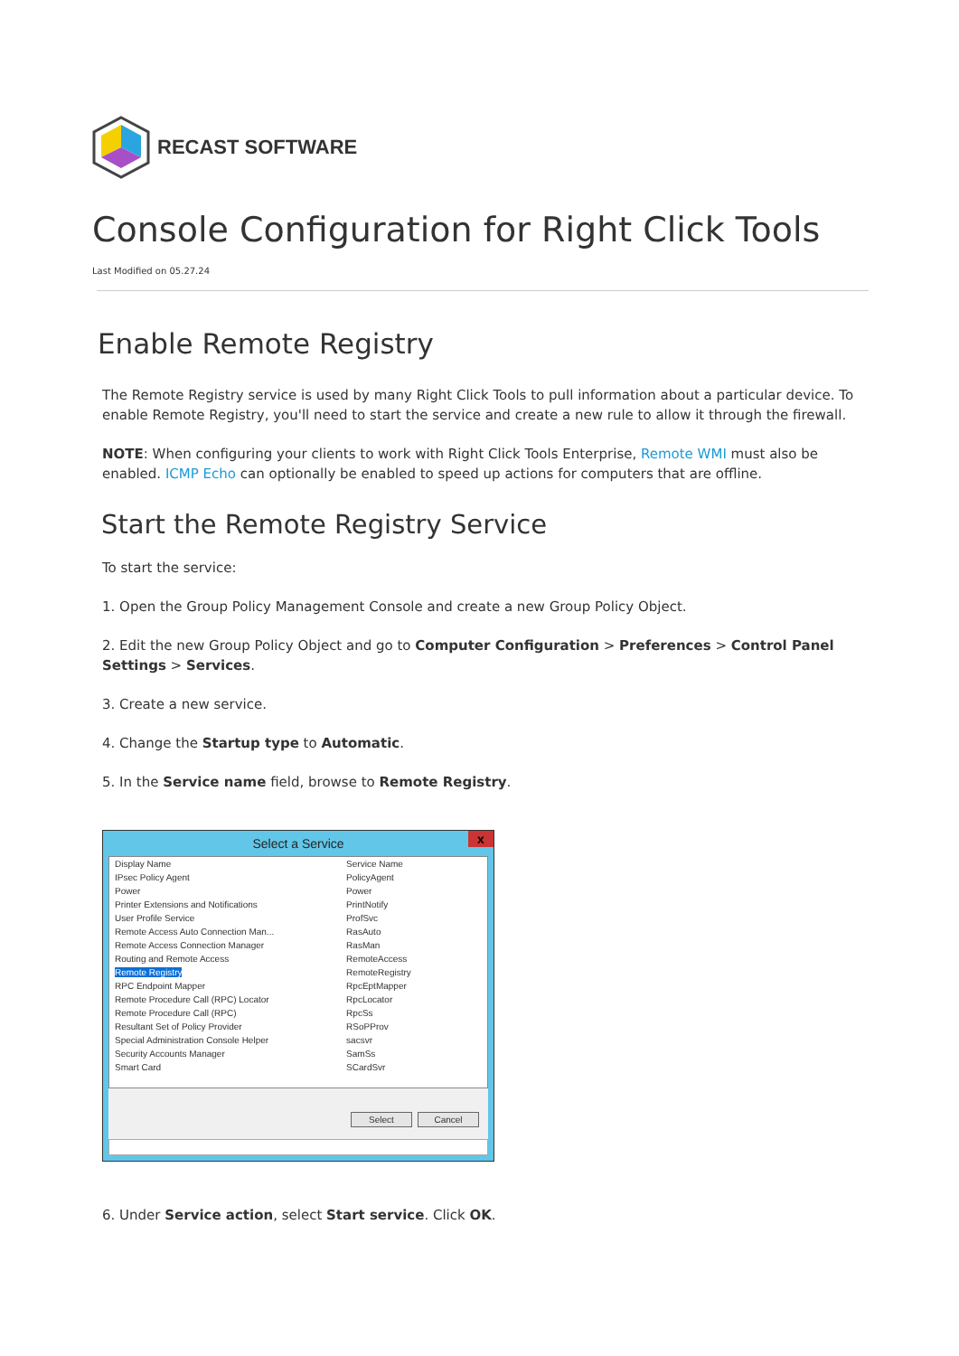RECAST SOFTWARE
Console Configuration for Right Click Tools
Last Modified on 05.27.24
Enable Remote Registry
The Remote Registry service is used by many Right Click Tools to pull information about a particular device. To enable Remote Registry, you'll need to start the service and create a new rule to allow it through the firewall.
NOTE: When configuring your clients to work with Right Click Tools Enterprise, Remote WMI must also be enabled. ICMP Echo can optionally be enabled to speed up actions for computers that are offline.
Start the Remote Registry Service
To start the service:
1. Open the Group Policy Management Console and create a new Group Policy Object.
2. Edit the new Group Policy Object and go to Computer Configuration > Preferences > Control Panel Settings > Services.
3. Create a new service.
4. Change the Startup type to Automatic.
5. In the Service name field, browse to Remote Registry.
Select a Service x
| Display Name | Service Name |
| --- | --- |
| IPsec Policy Agent | PolicyAgent |
| Power | Power |
| Printer Extensions and Notifications | PrintNotify |
| User Profile Service | ProfSvc |
| Remote Access Auto Connection Man... | RasAuto |
| Remote Access Connection Manager | RasMan |
| Routing and Remote Access | RemoteAccess |
| Remote Registry | RemoteRegistry |
| RPC Endpoint Mapper | RpcEptMapper |
| Remote Procedure Call (RPC) Locator | RpcLocator |
| Remote Procedure Call (RPC) | RpcSs |
| Resultant Set of Policy Provider | RSoPProv |
| Special Administration Console Helper | sacsvr |
| Security Accounts Manager | SamSs |
| Smart Card | SCardSvr |
Select Cancel
6. Under Service action, select Start service. Click OK.